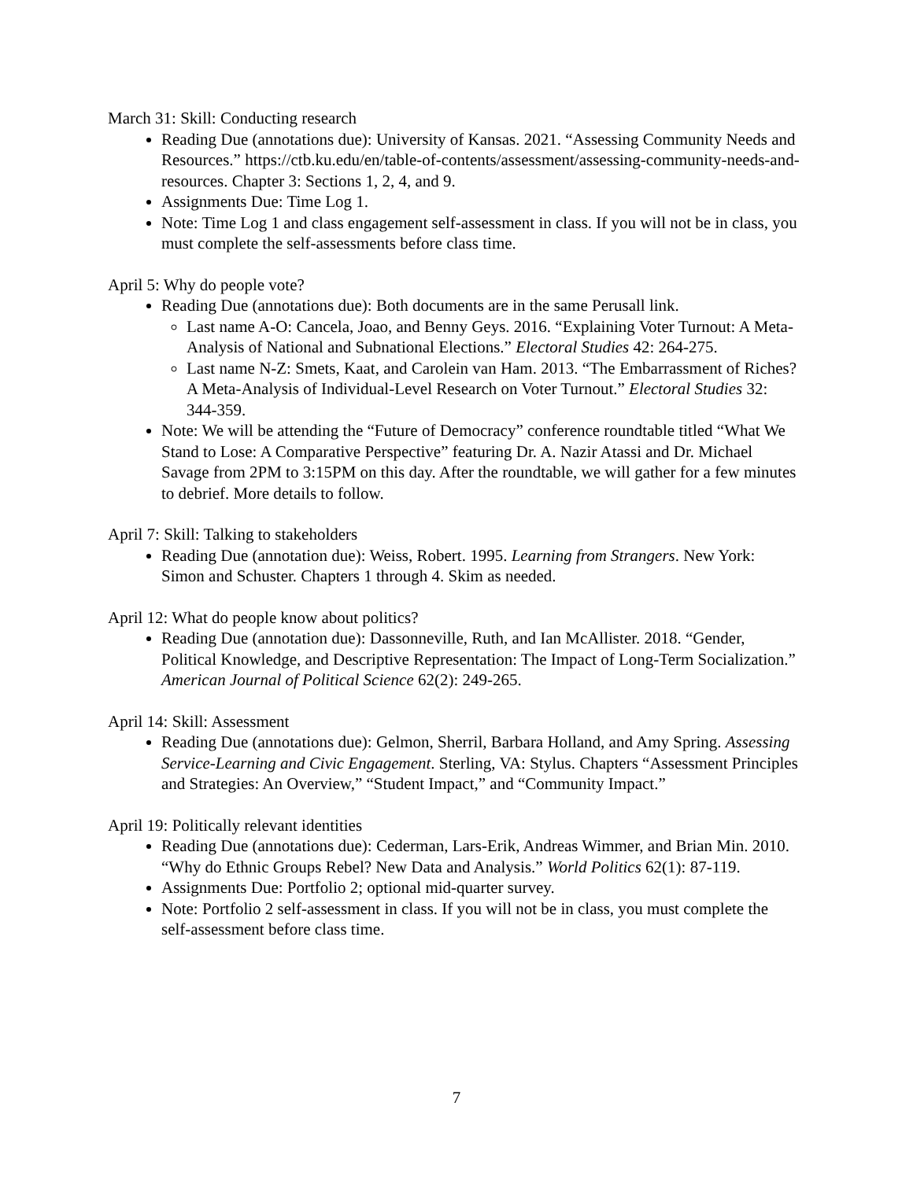March 31: Skill: Conducting research
Reading Due (annotations due): University of Kansas. 2021. “Assessing Community Needs and Resources.” https://ctb.ku.edu/en/table-of-contents/assessment/assessing-community-needs-and-resources. Chapter 3: Sections 1, 2, 4, and 9.
Assignments Due: Time Log 1.
Note: Time Log 1 and class engagement self-assessment in class. If you will not be in class, you must complete the self-assessments before class time.
April 5: Why do people vote?
Reading Due (annotations due): Both documents are in the same Perusall link.
Last name A-O: Cancela, Joao, and Benny Geys. 2016. “Explaining Voter Turnout: A Meta-Analysis of National and Subnational Elections.” Electoral Studies 42: 264-275.
Last name N-Z: Smets, Kaat, and Carolein van Ham. 2013. “The Embarrassment of Riches? A Meta-Analysis of Individual-Level Research on Voter Turnout.” Electoral Studies 32: 344-359.
Note: We will be attending the “Future of Democracy” conference roundtable titled “What We Stand to Lose: A Comparative Perspective” featuring Dr. A. Nazir Atassi and Dr. Michael Savage from 2PM to 3:15PM on this day. After the roundtable, we will gather for a few minutes to debrief. More details to follow.
April 7: Skill: Talking to stakeholders
Reading Due (annotation due): Weiss, Robert. 1995. Learning from Strangers. New York: Simon and Schuster. Chapters 1 through 4. Skim as needed.
April 12: What do people know about politics?
Reading Due (annotation due): Dassonneville, Ruth, and Ian McAllister. 2018. “Gender, Political Knowledge, and Descriptive Representation: The Impact of Long-Term Socialization.” American Journal of Political Science 62(2): 249-265.
April 14: Skill: Assessment
Reading Due (annotations due): Gelmon, Sherril, Barbara Holland, and Amy Spring. Assessing Service-Learning and Civic Engagement. Sterling, VA: Stylus. Chapters “Assessment Principles and Strategies: An Overview,” “Student Impact,” and “Community Impact.”
April 19: Politically relevant identities
Reading Due (annotations due): Cederman, Lars-Erik, Andreas Wimmer, and Brian Min. 2010. “Why do Ethnic Groups Rebel? New Data and Analysis.” World Politics 62(1): 87-119.
Assignments Due: Portfolio 2; optional mid-quarter survey.
Note: Portfolio 2 self-assessment in class. If you will not be in class, you must complete the self-assessment before class time.
7